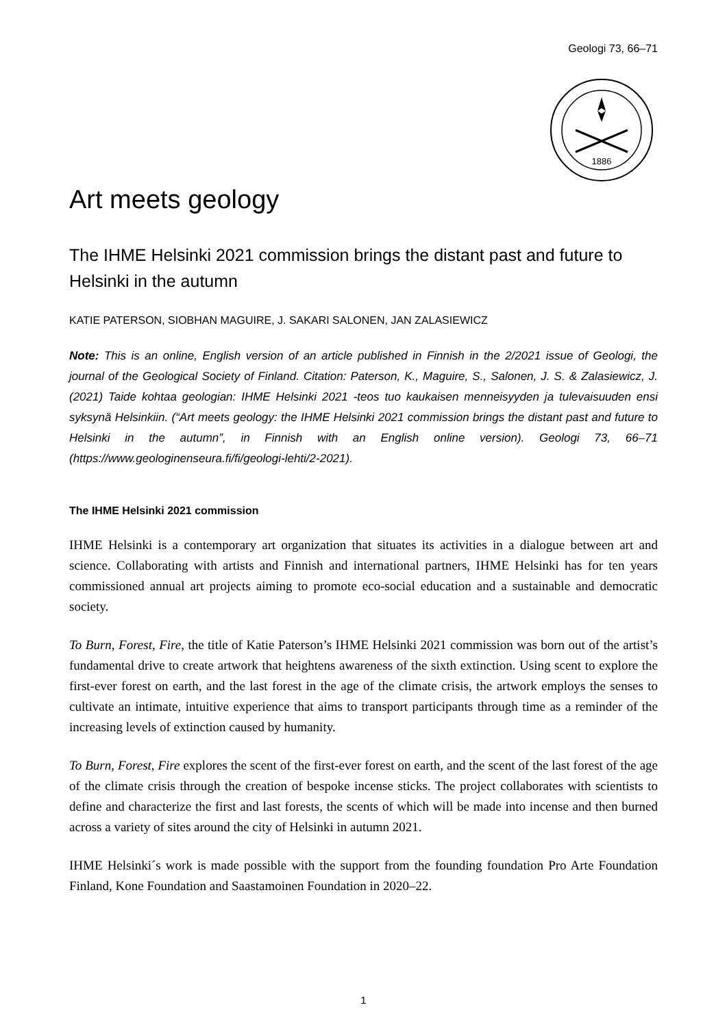Geologi 73, 66–71
1886
Art meets geology
The IHME Helsinki 2021 commission brings the distant past and future to Helsinki in the autumn
KATIE PATERSON, SIOBHAN MAGUIRE, J. SAKARI SALONEN, JAN ZALASIEWICZ
Note: This is an online, English version of an article published in Finnish in the 2/2021 issue of Geologi, the journal of the Geological Society of Finland. Citation: Paterson, K., Maguire, S., Salonen, J. S. & Zalasiewicz, J. (2021) Taide kohtaa geologian: IHME Helsinki 2021 -teos tuo kaukaisen menneisyyden ja tulevaisuuden ensi syksynä Helsinkiin. (“Art meets geology: the IHME Helsinki 2021 commission brings the distant past and future to Helsinki in the autumn”, in Finnish with an English online version). Geologi 73, 66–71 (https://www.geologinenseura.fi/fi/geologi-lehti/2-2021).
The IHME Helsinki 2021 commission
IHME Helsinki is a contemporary art organization that situates its activities in a dialogue between art and science. Collaborating with artists and Finnish and international partners, IHME Helsinki has for ten years commissioned annual art projects aiming to promote eco-social education and a sustainable and democratic society.
To Burn, Forest, Fire, the title of Katie Paterson’s IHME Helsinki 2021 commission was born out of the artist’s fundamental drive to create artwork that heightens awareness of the sixth extinction. Using scent to explore the first-ever forest on earth, and the last forest in the age of the climate crisis, the artwork employs the senses to cultivate an intimate, intuitive experience that aims to transport participants through time as a reminder of the increasing levels of extinction caused by humanity.
To Burn, Forest, Fire explores the scent of the first-ever forest on earth, and the scent of the last forest of the age of the climate crisis through the creation of bespoke incense sticks. The project collaborates with scientists to define and characterize the first and last forests, the scents of which will be made into incense and then burned across a variety of sites around the city of Helsinki in autumn 2021.
IHME Helsinki´s work is made possible with the support from the founding foundation Pro Arte Foundation Finland, Kone Foundation and Saastamoinen Foundation in 2020–22.
1